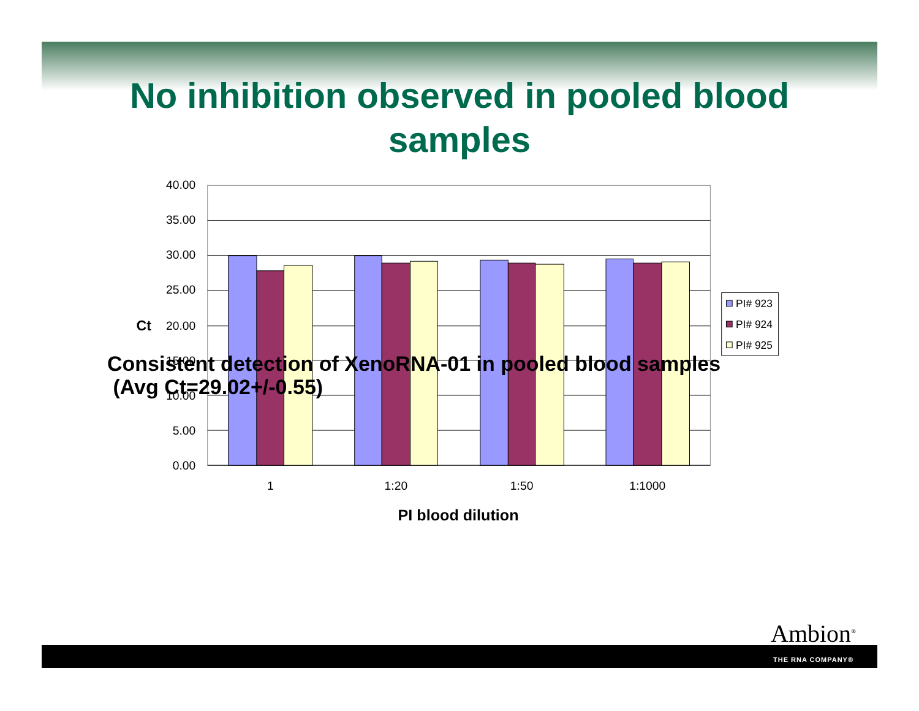No inhibition observed in pooled blood
samples
40.00
35.00
30.00
25.00
20.00
15.00
10.00
5.00
0.00
Ct
1
1:20
1:50
1:1000
PI blood dilution
PI# 923
PI# 924
PI# 925
Consistent detection of XenoRNA-01 in pooled blood samples
(Avg Ct=29.02+/-0.55)
Ambion<sup>®</sup>
THE RNA COMPANY®